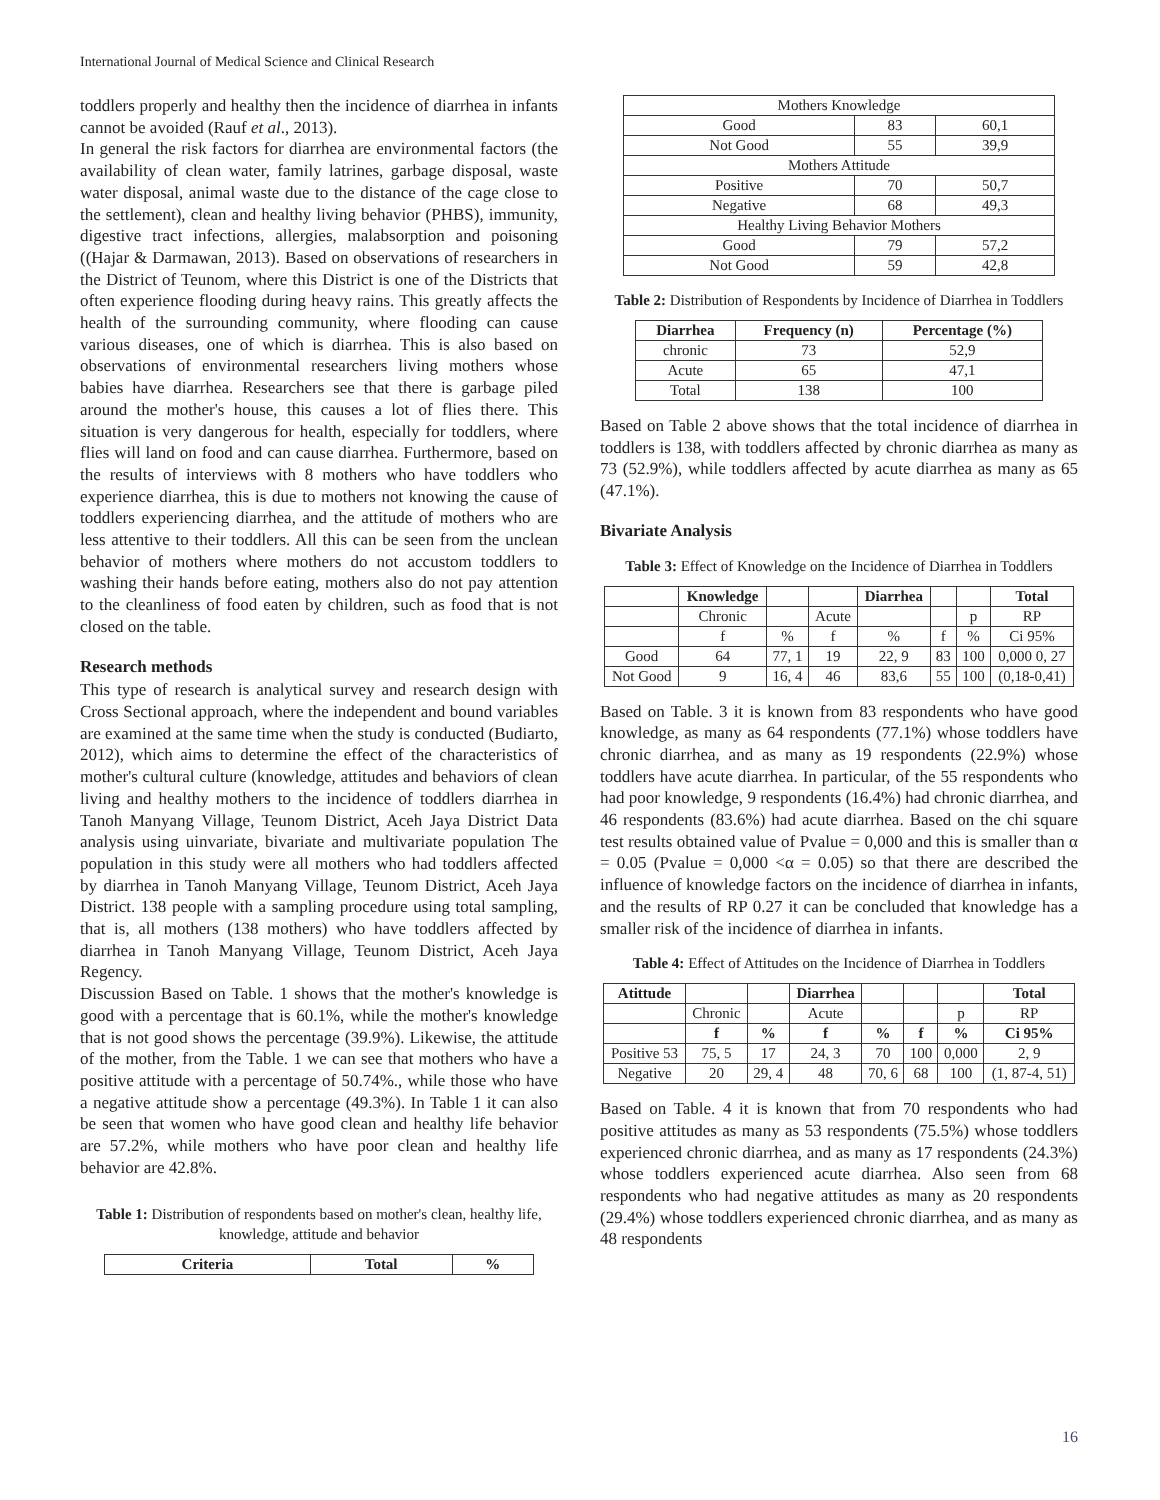International Journal of Medical Science and Clinical Research
toddlers properly and healthy then the incidence of diarrhea in infants cannot be avoided (Rauf et al., 2013).
In general the risk factors for diarrhea are environmental factors (the availability of clean water, family latrines, garbage disposal, waste water disposal, animal waste due to the distance of the cage close to the settlement), clean and healthy living behavior (PHBS), immunity, digestive tract infections, allergies, malabsorption and poisoning ((Hajar & Darmawan, 2013). Based on observations of researchers in the District of Teunom, where this District is one of the Districts that often experience flooding during heavy rains. This greatly affects the health of the surrounding community, where flooding can cause various diseases, one of which is diarrhea. This is also based on observations of environmental researchers living mothers whose babies have diarrhea. Researchers see that there is garbage piled around the mother's house, this causes a lot of flies there. This situation is very dangerous for health, especially for toddlers, where flies will land on food and can cause diarrhea. Furthermore, based on the results of interviews with 8 mothers who have toddlers who experience diarrhea, this is due to mothers not knowing the cause of toddlers experiencing diarrhea, and the attitude of mothers who are less attentive to their toddlers. All this can be seen from the unclean behavior of mothers where mothers do not accustom toddlers to washing their hands before eating, mothers also do not pay attention to the cleanliness of food eaten by children, such as food that is not closed on the table.
Research methods
This type of research is analytical survey and research design with Cross Sectional approach, where the independent and bound variables are examined at the same time when the study is conducted (Budiarto, 2012), which aims to determine the effect of the characteristics of mother's cultural culture (knowledge, attitudes and behaviors of clean living and healthy mothers to the incidence of toddlers diarrhea in Tanoh Manyang Village, Teunom District, Aceh Jaya District Data analysis using uinvariate, bivariate and multivariate population The population in this study were all mothers who had toddlers affected by diarrhea in Tanoh Manyang Village, Teunom District, Aceh Jaya District. 138 people with a sampling procedure using total sampling, that is, all mothers (138 mothers) who have toddlers affected by diarrhea in Tanoh Manyang Village, Teunom District, Aceh Jaya Regency.
Discussion Based on Table. 1 shows that the mother's knowledge is good with a percentage that is 60.1%, while the mother's knowledge that is not good shows the percentage (39.9%). Likewise, the attitude of the mother, from the Table. 1 we can see that mothers who have a positive attitude with a percentage of 50.74%., while those who have a negative attitude show a percentage (49.3%). In Table 1 it can also be seen that women who have good clean and healthy life behavior are 57.2%, while mothers who have poor clean and healthy life behavior are 42.8%.
Table 1: Distribution of respondents based on mother's clean, healthy life, knowledge, attitude and behavior
| Criteria | Total | % |
| --- | --- | --- |
| Mothers Knowledge | | |
| Good | 83 | 60,1 |
| Not Good | 55 | 39,9 |
| Mothers Attitude | | |
| Positive | 70 | 50,7 |
| Negative | 68 | 49,3 |
| Healthy Living Behavior Mothers | | |
| Good | 79 | 57,2 |
| Not Good | 59 | 42,8 |
Table 2: Distribution of Respondents by Incidence of Diarrhea in Toddlers
| Diarrhea | Frequency (n) | Percentage (%) |
| --- | --- | --- |
| chronic | 73 | 52,9 |
| Acute | 65 | 47,1 |
| Total | 138 | 100 |
Based on Table 2 above shows that the total incidence of diarrhea in toddlers is 138, with toddlers affected by chronic diarrhea as many as 73 (52.9%), while toddlers affected by acute diarrhea as many as 65 (47.1%).
Bivariate Analysis
Table 3: Effect of Knowledge on the Incidence of Diarrhea in Toddlers
| | Knowledge | | | Diarrhea | | | Total |
| | Chronic | | Acute | | | p | RP |
| | f | % | f | % | f | % | Ci 95% |
| Good | 64 | 77, 1 | 19 | 22, 9 | 83 | 100 | 0,000 0, 27 |
| Not Good | 9 | 16, 4 | 46 | 83,6 | 55 | 100 | (0,18-0,41) |
Based on Table. 3 it is known from 83 respondents who have good knowledge, as many as 64 respondents (77.1%) whose toddlers have chronic diarrhea, and as many as 19 respondents (22.9%) whose toddlers have acute diarrhea. In particular, of the 55 respondents who had poor knowledge, 9 respondents (16.4%) had chronic diarrhea, and 46 respondents (83.6%) had acute diarrhea. Based on the chi square test results obtained value of Pvalue = 0,000 and this is smaller than α = 0.05 (Pvalue = 0,000 <α = 0.05) so that there are described the influence of knowledge factors on the incidence of diarrhea in infants, and the results of RP 0.27 it can be concluded that knowledge has a smaller risk of the incidence of diarrhea in infants.
Table 4: Effect of Attitudes on the Incidence of Diarrhea in Toddlers
| Atittude | | | Diarrhea | | | | Total |
| | Chronic | | Acute | | | p | RP |
| | f | % | f | % | f | % | Ci 95% |
| Positive 53 | 75, 5 | 17 | 24, 3 | 70 | 100 | 0,000 | 2, 9 |
| Negative | 20 | 29, 4 | 48 | 70, 6 | 68 | 100 | (1, 87-4, 51) |
Based on Table. 4 it is known that from 70 respondents who had positive attitudes as many as 53 respondents (75.5%) whose toddlers experienced chronic diarrhea, and as many as 17 respondents (24.3%) whose toddlers experienced acute diarrhea. Also seen from 68 respondents who had negative attitudes as many as 20 respondents (29.4%) whose toddlers experienced chronic diarrhea, and as many as 48 respondents
16